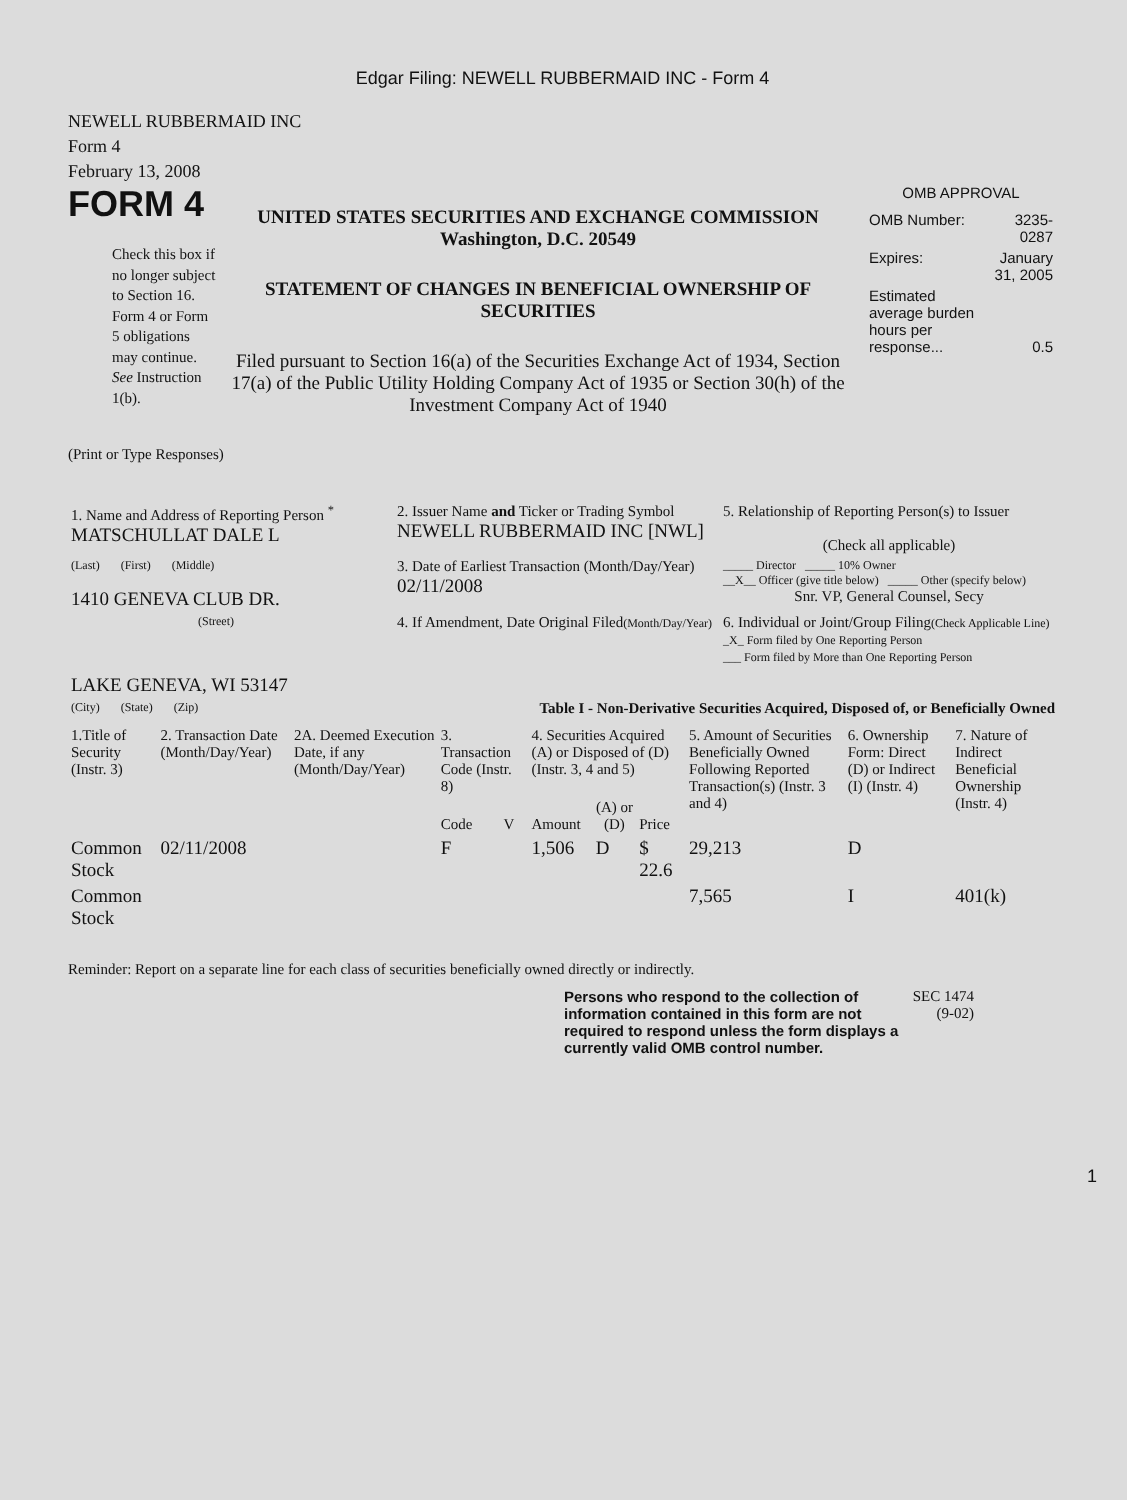Edgar Filing: NEWELL RUBBERMAID INC - Form 4
NEWELL RUBBERMAID INC
Form 4
February 13, 2008
FORM 4
Check this box if no longer subject to Section 16. Form 4 or Form 5 obligations may continue. See Instruction 1(b).
UNITED STATES SECURITIES AND EXCHANGE COMMISSION
Washington, D.C. 20549
STATEMENT OF CHANGES IN BENEFICIAL OWNERSHIP OF SECURITIES
Filed pursuant to Section 16(a) of the Securities Exchange Act of 1934, Section 17(a) of the Public Utility Holding Company Act of 1935 or Section 30(h) of the Investment Company Act of 1940
OMB APPROVAL
| OMB Number: | 3235-0287 |
| Expires: | January 31, 2005 |
| Estimated average burden hours per response... | 0.5 |
(Print or Type Responses)
| 1. Name and Address of Reporting Person <sup>*</sup> MATSCHULLAT DALE L | 2. Issuer Name and Ticker or Trading Symbol NEWELL RUBBERMAID INC [NWL] | 5. Relationship of Reporting Person(s) to Issuer (Check all applicable) |
| (Last) (First) (Middle) 1410 GENEVA CLUB DR. | 3. Date of Earliest Transaction (Month/Day/Year) 02/11/2008 | _____ Director _____ 10% Owner __X__ Officer (give title below) _____ Other (specify below) Snr. VP, General Counsel, Secy |
| (Street) LAKE GENEVA, WI 53147 | 4. If Amendment, Date Original Filed (Month/Day/Year) | 6. Individual or Joint/Group Filing (Check Applicable Line) _X_ Form filed by One Reporting Person ___ Form filed by More than One Reporting Person |
| (City) (State) (Zip) | Table I - Non-Derivative Securities Acquired, Disposed of, or Beneficially Owned | |
| 1.Title of Security (Instr. 3) | 2. Transaction Date (Month/Day/Year) | 2A. Deemed Execution Date, if any (Month/Day/Year) | 3. Transaction Code (Instr. 8) | | 4. Securities Acquired (A) or Disposed of (D) (Instr. 3, 4 and 5) | | | 5. Amount of Securities Beneficially Owned Following Reported Transaction(s) (Instr. 3 and 4) | 6. Ownership Form: Direct (D) or Indirect (I) (Instr. 4) | 7. Nature of Indirect Beneficial Ownership (Instr. 4) |
| | | | Code | V | Amount | (A) or (D) | Price | | | |
| Common Stock | 02/11/2008 | | F | | 1,506 | D | $ 22.6 | 29,213 | D | |
| Common Stock | | | | | | | | 7,565 | I | 401(k) |
Reminder: Report on a separate line for each class of securities beneficially owned directly or indirectly.
Persons who respond to the collection of information contained in this form are not required to respond unless the form displays a currently valid OMB control number.
SEC 1474 (9-02)
1